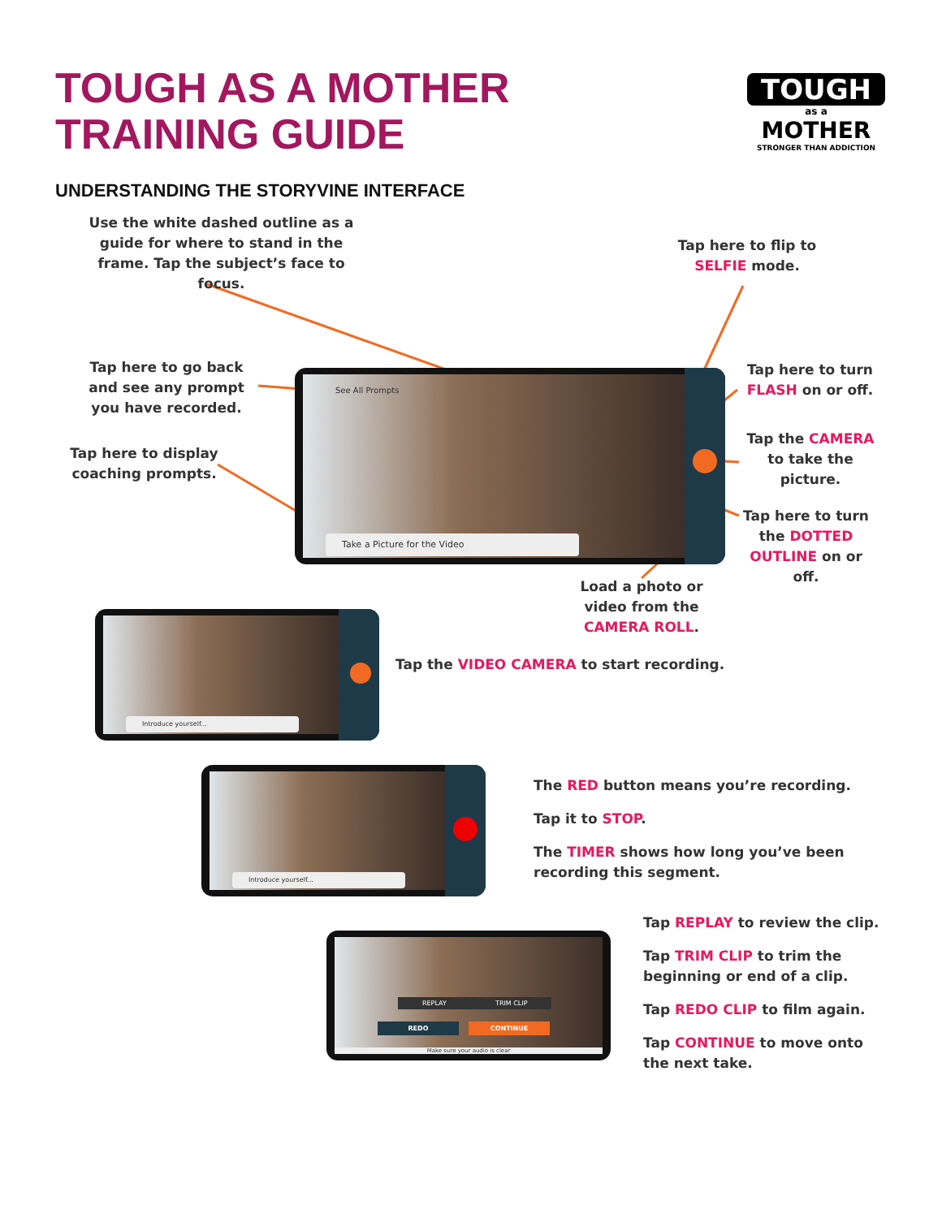TOUGH AS A MOTHER
TRAINING GUIDE
TOUGH
as a
MOTHER
STRONGER THAN ADDICTION
UNDERSTANDING THE STORYVINE INTERFACE
Use the white dashed outline as a guide for where to stand in the frame. Tap the subject’s face to focus.
Tap here to flip to SELFIE mode.
Tap here to go back and see any prompt you have recorded.
Tap here to display coaching prompts.
Tap here to turn FLASH on or off.
Tap the CAMERA to take the picture.
Tap here to turn the DOTTED OUTLINE on or off.
Load a photo or video from the CAMERA ROLL.
See All Prompts
Take a Picture for the Video
Introduce yourself...
Tap the VIDEO CAMERA to start recording.
Introduce yourself...
The RED button means you’re recording.
Tap it to STOP.
The TIMER shows how long you’ve been recording this segment.
REPLAY TRIM CLIP
REDO CONTINUE
Make sure your audio is clear
Tap REPLAY to review the clip.
Tap TRIM CLIP to trim the beginning or end of a clip.
Tap REDO CLIP to film again.
Tap CONTINUE to move onto the next take.